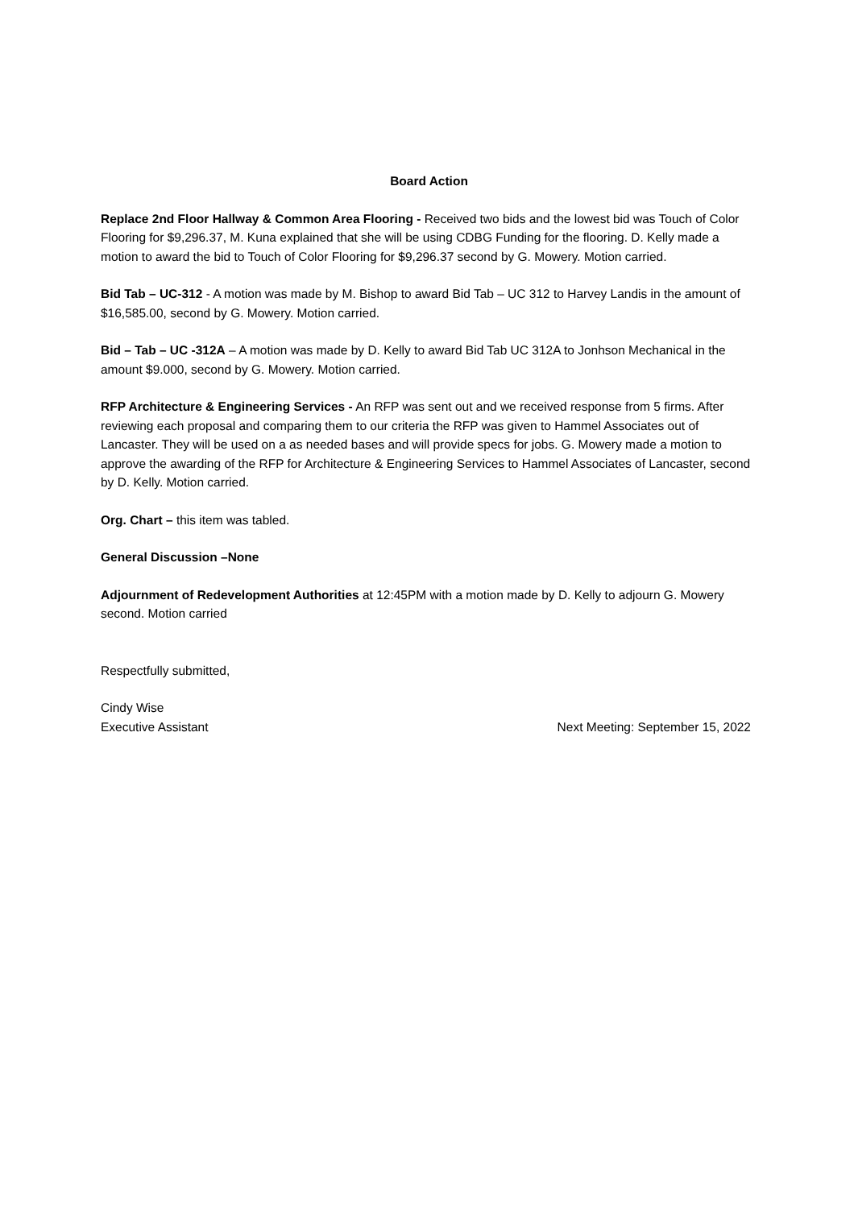Board Action
Replace 2nd Floor Hallway & Common Area Flooring - Received two bids and the lowest bid was Touch of Color Flooring for $9,296.37, M. Kuna explained that she will be using CDBG Funding for the flooring. D. Kelly made a motion to award the bid to Touch of Color Flooring for $9,296.37 second by G. Mowery. Motion carried.
Bid Tab – UC-312 - A motion was made by M. Bishop to award Bid Tab – UC 312 to Harvey Landis in the amount of $16,585.00, second by G. Mowery. Motion carried.
Bid – Tab – UC -312A – A motion was made by D. Kelly to award Bid Tab UC 312A to Jonhson Mechanical in the amount $9.000, second by G. Mowery. Motion carried.
RFP Architecture & Engineering Services - An RFP was sent out and we received response from 5 firms. After reviewing each proposal and comparing them to our criteria the RFP was given to Hammel Associates out of Lancaster. They will be used on a as needed bases and will provide specs for jobs. G. Mowery made a motion to approve the awarding of the RFP for Architecture & Engineering Services to Hammel Associates of Lancaster, second by D. Kelly. Motion carried.
Org. Chart – this item was tabled.
General Discussion –None
Adjournment of Redevelopment Authorities at 12:45PM with a motion made by D. Kelly to adjourn G. Mowery second. Motion carried
Respectfully submitted,
Cindy Wise
Executive Assistant Next Meeting: September 15, 2022